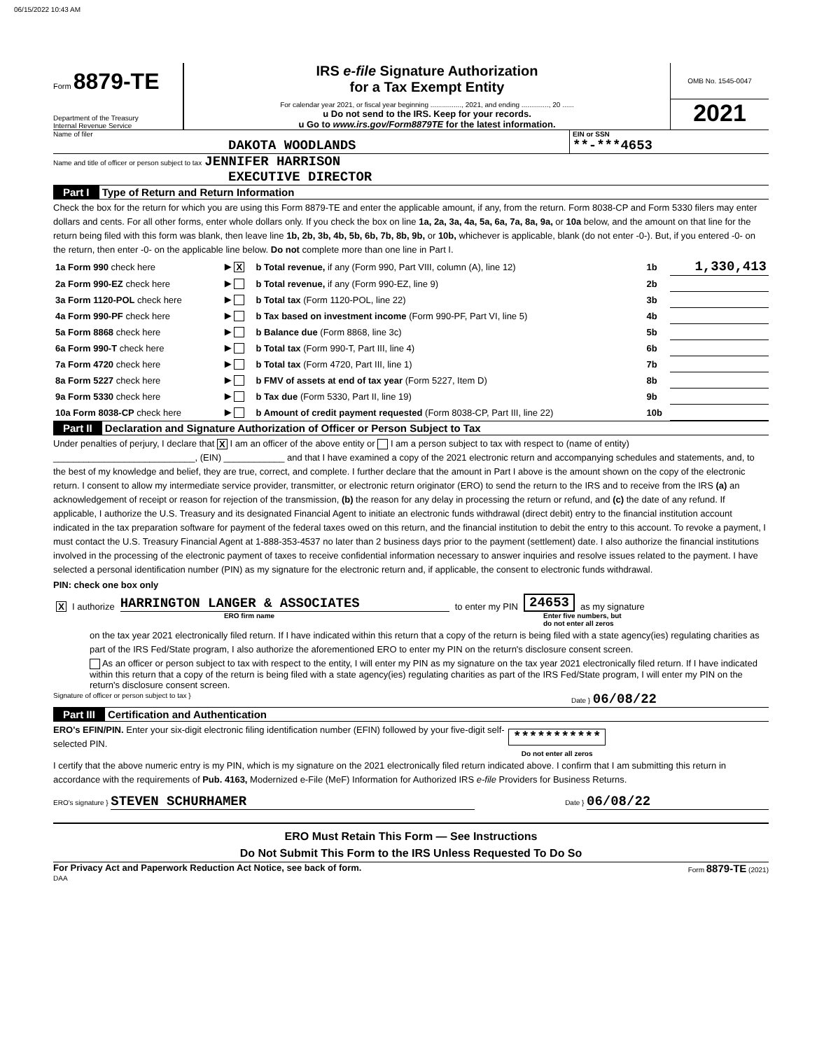06/15/2022 10:43 AM
Form 8879-TE
Department of the Treasury
Internal Revenue Service
IRS e-file Signature Authorization
for a Tax Exempt Entity
For calendar year 2021, or fiscal year beginning ................, 2021, and ending .............., 20 ......
u Do not send to the IRS. Keep for your records.
u Go to www.irs.gov/Form8879TE for the latest information.
OMB No. 1545-0047
2021
Name of filer
DAKOTA WOODLANDS
EIN or SSN
**-***4653
Name and title of officer or person subject to tax JENNIFER HARRISON
EXECUTIVE DIRECTOR
Part I Type of Return and Return Information
Check the box for the return for which you are using this Form 8879-TE and enter the applicable amount, if any, from the return. Form 8038-CP and Form 5330 filers may enter dollars and cents. For all other forms, enter whole dollars only. If you check the box on line 1a, 2a, 3a, 4a, 5a, 6a, 7a, 8a, 9a, or 10a below, and the amount on that line for the return being filed with this form was blank, then leave line 1b, 2b, 3b, 4b, 5b, 6b, 7b, 8b, 9b, or 10b, whichever is applicable, blank (do not enter -0-). But, if you entered -0- on the return, then enter -0- on the applicable line below. Do not complete more than one line in Part I.
| 1a Form 990 check here | ▶ X | b Total revenue, if any (Form 990, Part VIII, column (A), line 12) | 1b | 1,330,413 |
| 2a Form 990-EZ check here | ▶ | b Total revenue, if any (Form 990-EZ, line 9) | 2b | |
| 3a Form 1120-POL check here | ▶ | b Total tax (Form 1120-POL, line 22) | 3b | |
| 4a Form 990-PF check here | ▶ | b Tax based on investment income (Form 990-PF, Part VI, line 5) | 4b | |
| 5a Form 8868 check here | ▶ | b Balance due (Form 8868, line 3c) | 5b | |
| 6a Form 990-T check here | ▶ | b Total tax (Form 990-T, Part III, line 4) | 6b | |
| 7a Form 4720 check here | ▶ | b Total tax (Form 4720, Part III, line 1) | 7b | |
| 8a Form 5227 check here | ▶ | b FMV of assets at end of tax year (Form 5227, Item D) | 8b | |
| 9a Form 5330 check here | ▶ | b Tax due (Form 5330, Part II, line 19) | 9b | |
| 10a Form 8038-CP check here | ▶ | b Amount of credit payment requested (Form 8038-CP, Part III, line 22) | 10b | |
Part II Declaration and Signature Authorization of Officer or Person Subject to Tax
Under penalties of perjury, I declare that X I am an officer of the above entity or I am a person subject to tax with respect to (name of entity) ____________________________, (EIN) ____________ and that I have examined a copy of the 2021 electronic return and accompanying schedules and statements, and, to the best of my knowledge and belief, they are true, correct, and complete. I further declare that the amount in Part I above is the amount shown on the copy of the electronic return. I consent to allow my intermediate service provider, transmitter, or electronic return originator (ERO) to send the return to the IRS and to receive from the IRS (a) an acknowledgement of receipt or reason for rejection of the transmission, (b) the reason for any delay in processing the return or refund, and (c) the date of any refund. If applicable, I authorize the U.S. Treasury and its designated Financial Agent to initiate an electronic funds withdrawal (direct debit) entry to the financial institution account indicated in the tax preparation software for payment of the federal taxes owed on this return, and the financial institution to debit the entry to this account. To revoke a payment, I must contact the U.S. Treasury Financial Agent at 1-888-353-4537 no later than 2 business days prior to the payment (settlement) date. I also authorize the financial institutions involved in the processing of the electronic payment of taxes to receive confidential information necessary to answer inquiries and resolve issues related to the payment. I have selected a personal identification number (PIN) as my signature for the electronic return and, if applicable, the consent to electronic funds withdrawal.
PIN: check one box only
X I authorize HARRINGTON LANGER & ASSOCIATES to enter my PIN 24653 as my signature
ERO firm name Enter five numbers, but
do not enter all zeros
on the tax year 2021 electronically filed return. If I have indicated within this return that a copy of the return is being filed with a state agency(ies) regulating charities as part of the IRS Fed/State program, I also authorize the aforementioned ERO to enter my PIN on the return's disclosure consent screen.
As an officer or person subject to tax with respect to the entity, I will enter my PIN as my signature on the tax year 2021 electronically filed return. If I have indicated within this return that a copy of the return is being filed with a state agency(ies) regulating charities as part of the IRS Fed/State program, I will enter my PIN on the return's disclosure consent screen.
Signature of officer or person subject to tax } Date } 06/08/22
Part III Certification and Authentication
ERO's EFIN/PIN. Enter your six-digit electronic filing identification number (EFIN) followed by your five-digit self-selected PIN.
***********
Do not enter all zeros
I certify that the above numeric entry is my PIN, which is my signature on the 2021 electronically filed return indicated above. I confirm that I am submitting this return in accordance with the requirements of Pub. 4163, Modernized e-File (MeF) Information for Authorized IRS e-file Providers for Business Returns.
ERO's signature } STEVEN SCHURHAMER Date } 06/08/22
ERO Must Retain This Form — See Instructions
Do Not Submit This Form to the IRS Unless Requested To Do So
For Privacy Act and Paperwork Reduction Act Notice, see back of form. Form 8879-TE (2021)
DAA